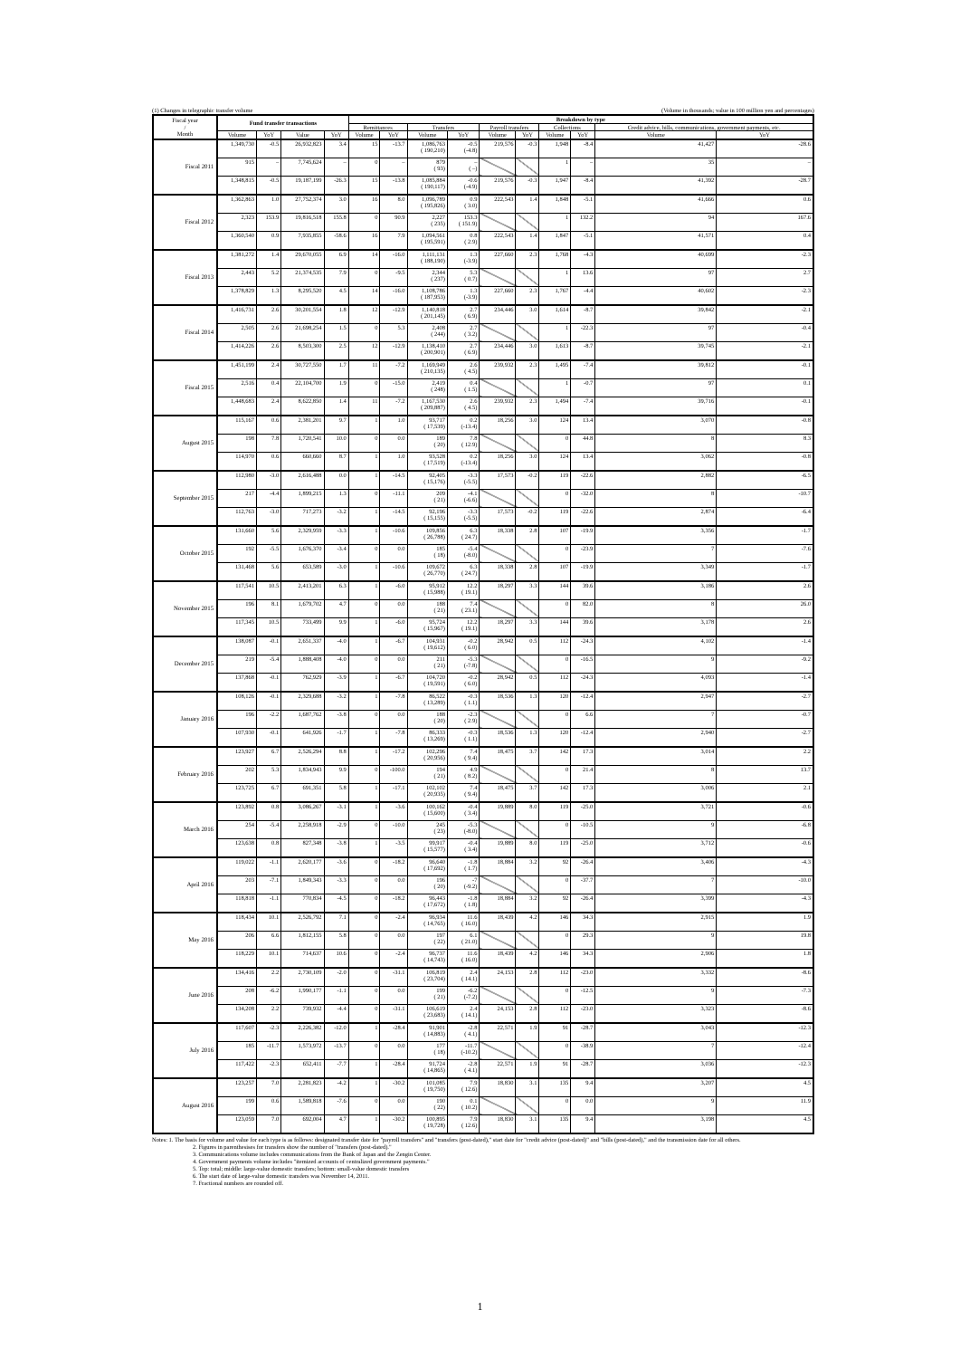(1) Changes in telegraphic transfer volume (Volume in thousands; value in 100 million yen and percentages)
| Fiscal year / Month | Fund transfer transactions | | | | Breakdown by type | | | | | | | | | |
| --- | --- | --- | --- | --- | --- | --- | --- | --- | --- | --- | --- | --- | --- | --- |
| | | | | | Remittances | | Transfers | | Payroll transfers | | Collections | | Credit advice, bills, communications, government payments, etc. | |
| | Volume | YoY | Value | YoY | Volume | YoY | Volume | YoY | Volume | YoY | Volume | YoY | Volume | YoY |
| Fiscal 2011 | 1,349,730 | -0.5 | 26,932,823 | 3.4 | 15 | -13.7 | 1,086,763 ( 190,210) | -0.5 (-4.8) | 219,576 | -0.3 | 1,948 | -8.4 | 41,427 | -28.6 |
| | 915 | – | 7,745,624 | – | 0 | – | 879 ( 93) | – ( –) | | | 1 | – | 35 | – |
| | 1,348,815 | -0.5 | 19,187,199 | -26.3 | 15 | -13.8 | 1,085,884 ( 190,117) | -0.6 (-4.9) | 219,576 | -0.3 | 1,947 | -8.4 | 41,392 | -28.7 |
| Fiscal 2012 | 1,362,863 | 1.0 | 27,752,374 | 3.0 | 16 | 8.0 | 1,096,789 ( 195,826) | 0.9 ( 3.0) | 222,543 | 1.4 | 1,848 | -5.1 | 41,666 | 0.6 |
| | 2,323 | 153.9 | 19,816,518 | 155.8 | 0 | 90.9 | 2,227 ( 235) | 153.3 ( 151.9) | | | 1 | 132.2 | 94 | 167.6 |
| | 1,360,540 | 0.9 | 7,935,855 | -58.6 | 16 | 7.9 | 1,094,561 ( 195,591) | 0.8 ( 2.9) | 222,543 | 1.4 | 1,847 | -5.1 | 41,571 | 0.4 |
| Fiscal 2013 | 1,381,272 | 1.4 | 29,670,055 | 6.9 | 14 | -16.0 | 1,111,131 ( 188,190) | 1.3 (-3.9) | 227,660 | 2.3 | 1,768 | -4.3 | 40,699 | -2.3 |
| | 2,443 | 5.2 | 21,374,535 | 7.9 | 0 | -9.5 | 2,344 ( 237) | 5.3 ( 0.7) | | | 1 | 13.6 | 97 | 2.7 |
| | 1,378,829 | 1.3 | 8,295,520 | 4.5 | 14 | -16.0 | 1,108,786 ( 187,953) | 1.3 (-3.9) | 227,660 | 2.3 | 1,767 | -4.4 | 40,602 | -2.3 |
| Fiscal 2014 | 1,416,731 | 2.6 | 30,201,554 | 1.8 | 12 | -12.9 | 1,140,818 ( 201,145) | 2.7 ( 6.9) | 234,446 | 3.0 | 1,614 | -8.7 | 39,842 | -2.1 |
| | 2,505 | 2.6 | 21,698,254 | 1.5 | 0 | 5.3 | 2,408 ( 244) | 2.7 ( 3.2) | | | 1 | -22.3 | 97 | -0.4 |
| | 1,414,226 | 2.6 | 8,503,300 | 2.5 | 12 | -12.9 | 1,138,410 ( 200,901) | 2.7 ( 6.9) | 234,446 | 3.0 | 1,613 | -8.7 | 39,745 | -2.1 |
| Fiscal 2015 | 1,451,199 | 2.4 | 30,727,550 | 1.7 | 11 | -7.2 | 1,169,949 ( 210,135) | 2.6 ( 4.5) | 239,932 | 2.3 | 1,495 | -7.4 | 39,812 | -0.1 |
| | 2,516 | 0.4 | 22,104,700 | 1.9 | 0 | -15.0 | 2,419 ( 248) | 0.4 ( 1.5) | | | 1 | -0.7 | 97 | 0.1 |
| | 1,448,683 | 2.4 | 8,622,850 | 1.4 | 11 | -7.2 | 1,167,530 ( 209,887) | 2.6 ( 4.5) | 239,932 | 2.3 | 1,494 | -7.4 | 39,716 | -0.1 |
| August 2015 | 115,167 | 0.6 | 2,381,201 | 9.7 | 1 | 1.0 | 93,717 ( 17,539) | 0.2 (-13.4) | 18,256 | 3.0 | 124 | 13.4 | 3,070 | -0.8 |
| | 198 | 7.8 | 1,720,541 | 10.0 | 0 | 0.0 | 189 ( 20) | 7.8 ( 12.9) | | | 0 | 44.8 | 8 | 8.3 |
| | 114,970 | 0.6 | 660,660 | 8.7 | 1 | 1.0 | 93,528 ( 17,519) | 0.2 (-13.4) | 18,256 | 3.0 | 124 | 13.4 | 3,062 | -0.8 |
| September 2015 | 112,980 | -3.0 | 2,616,488 | 0.0 | 1 | -14.5 | 92,405 ( 15,176) | -3.3 (-5.5) | 17,573 | -0.2 | 119 | -22.6 | 2,882 | -6.5 |
| | 217 | -4.4 | 1,899,215 | 1.3 | 0 | -11.1 | 209 ( 21) | -4.1 (-6.6) | | | 0 | -32.0 | 8 | -10.7 |
| | 112,763 | -3.0 | 717,273 | -3.2 | 1 | -14.5 | 92,196 ( 15,155) | -3.3 (-5.5) | 17,573 | -0.2 | 119 | -22.6 | 2,874 | -6.4 |
| October 2015 | 131,660 | 5.6 | 2,329,959 | -3.3 | 1 | -10.6 | 109,856 ( 26,788) | 6.3 ( 24.7) | 18,338 | 2.8 | 107 | -19.9 | 3,356 | -1.7 |
| | 192 | -5.5 | 1,676,370 | -3.4 | 0 | 0.0 | 185 ( 18) | -5.4 (-8.0) | | | 0 | -23.9 | 7 | -7.6 |
| | 131,468 | 5.6 | 653,589 | -3.0 | 1 | -10.6 | 109,672 ( 26,770) | 6.3 ( 24.7) | 18,338 | 2.8 | 107 | -19.9 | 3,349 | -1.7 |
| November 2015 | 117,541 | 10.5 | 2,413,201 | 6.3 | 1 | -6.0 | 95,912 ( 15,988) | 12.2 ( 19.1) | 18,297 | 3.3 | 144 | 39.6 | 3,186 | 2.6 |
| | 196 | 8.1 | 1,679,702 | 4.7 | 0 | 0.0 | 188 ( 21) | 7.4 ( 23.1) | | | 0 | 82.0 | 8 | 26.0 |
| | 117,345 | 10.5 | 733,499 | 9.9 | 1 | -6.0 | 95,724 ( 15,967) | 12.2 ( 19.1) | 18,297 | 3.3 | 144 | 39.6 | 3,178 | 2.6 |
| December 2015 | 138,087 | -0.1 | 2,651,337 | -4.0 | 1 | -6.7 | 104,931 ( 19,612) | -0.2 ( 6.0) | 28,942 | 0.5 | 112 | -24.3 | 4,102 | -1.4 |
| | 219 | -5.4 | 1,888,408 | -4.0 | 0 | 0.0 | 211 ( 21) | -5.3 (-7.8) | | | 0 | -16.5 | 9 | -9.2 |
| | 137,868 | -0.1 | 762,929 | -3.9 | 1 | -6.7 | 104,720 ( 19,591) | -0.2 ( 6.0) | 28,942 | 0.5 | 112 | -24.3 | 4,093 | -1.4 |
| January 2016 | 108,126 | -0.1 | 2,329,688 | -3.2 | 1 | -7.8 | 86,522 ( 13,289) | -0.3 ( 1.1) | 18,536 | 1.3 | 120 | -12.4 | 2,947 | -2.7 |
| | 196 | -2.2 | 1,687,762 | -3.8 | 0 | 0.0 | 188 ( 20) | -2.3 ( 2.9) | | | 0 | 6.6 | 7 | -0.7 |
| | 107,930 | -0.1 | 641,926 | -1.7 | 1 | -7.8 | 86,333 ( 13,269) | -0.3 ( 1.1) | 18,536 | 1.3 | 120 | -12.4 | 2,940 | -2.7 |
| February 2016 | 123,927 | 6.7 | 2,526,294 | 8.8 | 1 | -17.2 | 102,296 ( 20,956) | 7.4 ( 9.4) | 18,475 | 3.7 | 142 | 17.3 | 3,014 | 2.2 |
| | 202 | 5.3 | 1,834,943 | 9.9 | 0 | -100.0 | 194 ( 21) | 4.9 ( 8.2) | | | 0 | 21.4 | 8 | 13.7 |
| | 123,725 | 6.7 | 691,351 | 5.8 | 1 | -17.1 | 102,102 ( 20,935) | 7.4 ( 9.4) | 18,475 | 3.7 | 142 | 17.3 | 3,006 | 2.1 |
| March 2016 | 123,892 | 0.8 | 3,086,267 | -3.1 | 1 | -3.6 | 100,162 ( 15,600) | -0.4 ( 3.4) | 19,889 | 8.0 | 119 | -25.0 | 3,721 | -0.6 |
| | 254 | -5.4 | 2,258,918 | -2.9 | 0 | -10.0 | 245 ( 23) | -5.3 (-8.0) | | | 0 | -10.5 | 9 | -6.8 |
| | 123,638 | 0.8 | 827,348 | -3.8 | 1 | -3.5 | 99,917 ( 15,577) | -0.4 ( 3.4) | 19,889 | 8.0 | 119 | -25.0 | 3,712 | -0.6 |
| April 2016 | 119,022 | -1.1 | 2,620,177 | -3.6 | 0 | -18.2 | 96,640 ( 17,692) | -1.8 ( 1.7) | 18,884 | 3.2 | 92 | -26.4 | 3,406 | -4.3 |
| | 203 | -7.1 | 1,849,343 | -3.3 | 0 | 0.0 | 196 ( 20) | -7 (-9.2) | | | 0 | -37.7 | 7 | -10.0 |
| | 118,818 | -1.1 | 770,834 | -4.5 | 0 | -18.2 | 96,443 ( 17,672) | -1.8 ( 1.8) | 18,884 | 3.2 | 92 | -26.4 | 3,399 | -4.3 |
| May 2016 | 118,434 | 10.1 | 2,526,792 | 7.1 | 0 | -2.4 | 96,934 ( 14,765) | 11.6 ( 16.0) | 18,439 | 4.2 | 146 | 34.3 | 2,915 | 1.9 |
| | 206 | 6.6 | 1,812,155 | 5.8 | 0 | 0.0 | 197 ( 22) | 6.1 ( 21.0) | | | 0 | 29.3 | 9 | 19.8 |
| | 118,229 | 10.1 | 714,637 | 10.6 | 0 | -2.4 | 96,737 ( 14,743) | 11.6 ( 16.0) | 18,439 | 4.2 | 146 | 34.3 | 2,906 | 1.8 |
| June 2016 | 134,416 | 2.2 | 2,730,109 | -2.0 | 0 | -31.1 | 106,819 ( 23,704) | 2.4 ( 14.1) | 24,153 | 2.8 | 112 | -23.0 | 3,332 | -8.6 |
| | 208 | -6.2 | 1,990,177 | -1.1 | 0 | 0.0 | 199 ( 21) | -6.2 (-7.2) | | | 0 | -12.5 | 9 | -7.3 |
| | 134,208 | 2.2 | 739,932 | -4.4 | 0 | -31.1 | 106,619 ( 23,683) | 2.4 ( 14.1) | 24,153 | 2.8 | 112 | -23.0 | 3,323 | -8.6 |
| July 2016 | 117,607 | -2.3 | 2,226,382 | -12.0 | 1 | -28.4 | 91,901 ( 14,883) | -2.8 ( 4.1) | 22,571 | 1.9 | 91 | -28.7 | 3,043 | -12.3 |
| | 185 | -11.7 | 1,573,972 | -13.7 | 0 | 0.0 | 177 ( 18) | -11.7 (-10.2) | | | 0 | -38.9 | 7 | -12.4 |
| | 117,422 | -2.3 | 652,411 | -7.7 | 1 | -28.4 | 91,724 ( 14,865) | -2.8 ( 4.1) | 22,571 | 1.9 | 91 | -28.7 | 3,036 | -12.3 |
| August 2016 | 123,257 | 7.0 | 2,281,823 | -4.2 | 1 | -30.2 | 101,085 ( 19,750) | 7.9 ( 12.6) | 18,830 | 3.1 | 135 | 9.4 | 3,207 | 4.5 |
| | 199 | 0.6 | 1,589,818 | -7.6 | 0 | 0.0 | 190 ( 22) | 0.1 ( 10.2) | | | 0 | 0.0 | 9 | 11.9 |
| | 123,059 | 7.0 | 692,004 | 4.7 | 1 | -30.2 | 100,895 ( 19,728) | 7.9 ( 12.6) | 18,830 | 3.1 | 135 | 9.4 | 3,198 | 4.5 |
Notes: 1. The basis for volume and value for each type is as follows: designated transfer date for "payroll transfers" and "transfers (post-dated)," start date for "credit advice (post-dated)" and "bills (post-dated)," and the transmission date for all others.
2. Figures in parenthesises for transfers show the number of "transfers (post-dated)."
3. Communications volume includes communications from the Bank of Japan and the Zengin Center.
4. Government payments volume includes "itemized accounts of centralized government payments."
5. Top: total; middle: large-value domestic transfers; bottom: small-value domestic transfers
6. The start date of large-value domestic transfers was November 14, 2011.
7. Fractional numbers are rounded off.
1